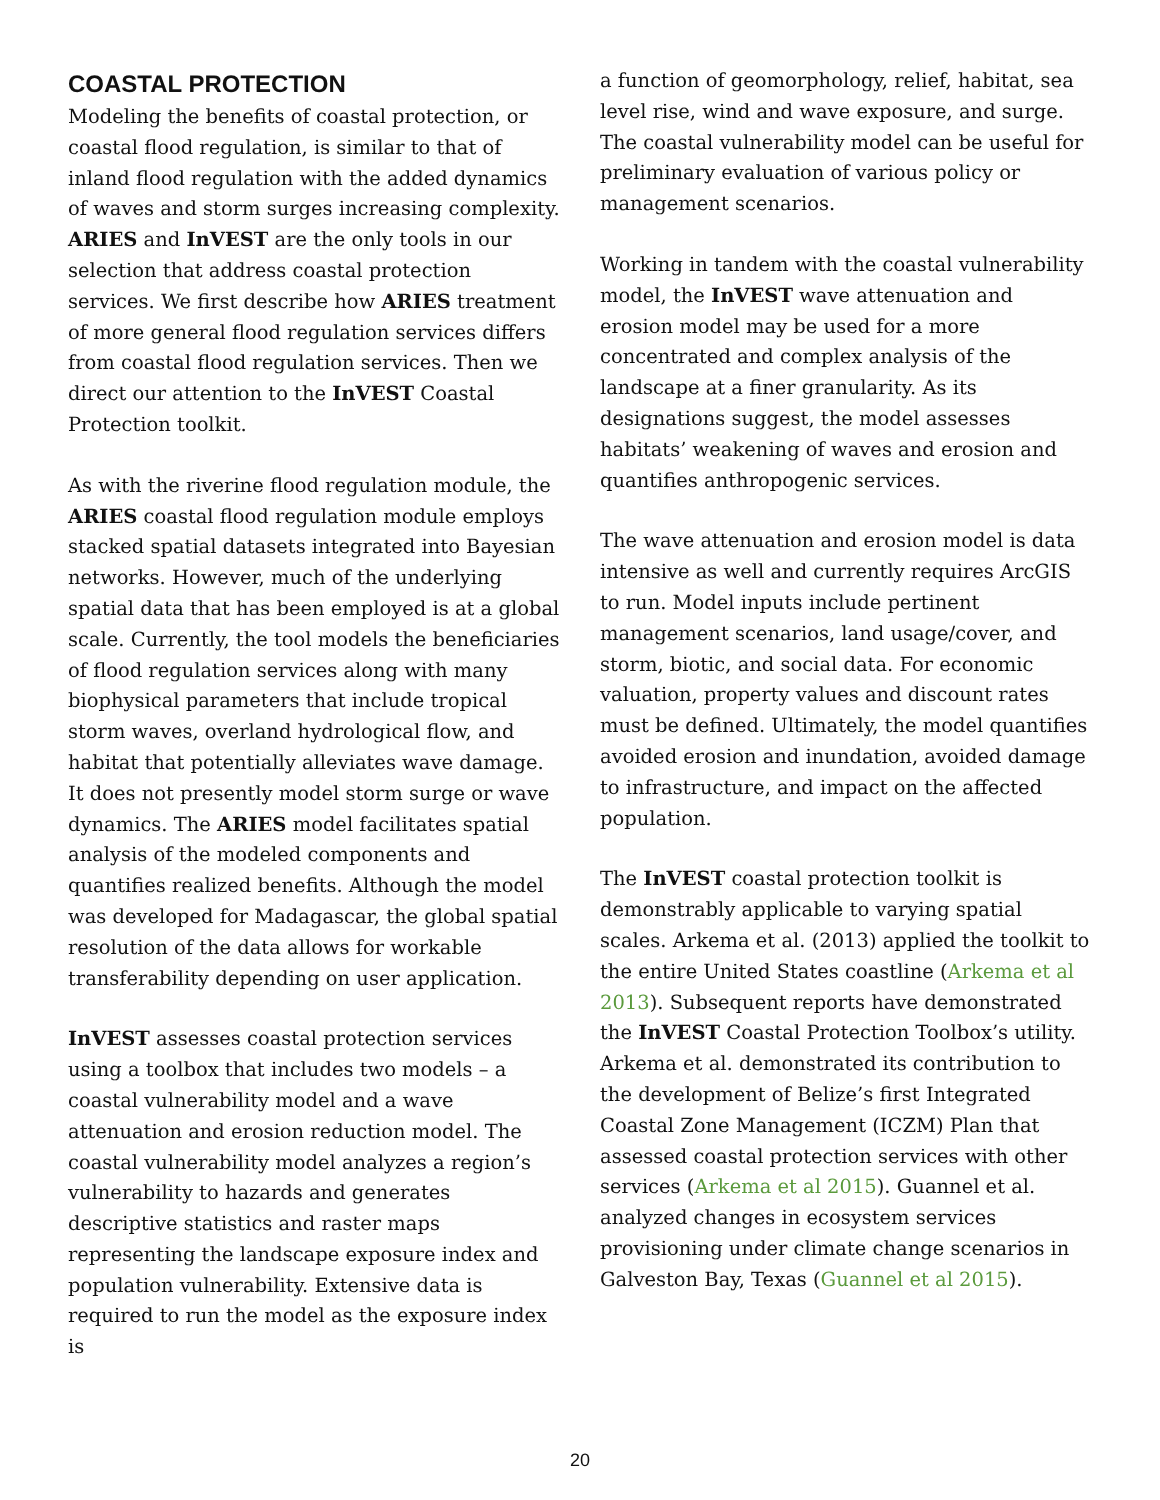COASTAL PROTECTION
Modeling the benefits of coastal protection, or coastal flood regulation, is similar to that of inland flood regulation with the added dynamics of waves and storm surges increasing complexity. ARIES and InVEST are the only tools in our selection that address coastal protection services. We first describe how ARIES treatment of more general flood regulation services differs from coastal flood regulation services. Then we direct our attention to the InVEST Coastal Protection toolkit.
As with the riverine flood regulation module, the ARIES coastal flood regulation module employs stacked spatial datasets integrated into Bayesian networks. However, much of the underlying spatial data that has been employed is at a global scale. Currently, the tool models the beneficiaries of flood regulation services along with many biophysical parameters that include tropical storm waves, overland hydrological flow, and habitat that potentially alleviates wave damage. It does not presently model storm surge or wave dynamics. The ARIES model facilitates spatial analysis of the modeled components and quantifies realized benefits. Although the model was developed for Madagascar, the global spatial resolution of the data allows for workable transferability depending on user application.
InVEST assesses coastal protection services using a toolbox that includes two models – a coastal vulnerability model and a wave attenuation and erosion reduction model. The coastal vulnerability model analyzes a region’s vulnerability to hazards and generates descriptive statistics and raster maps representing the landscape exposure index and population vulnerability. Extensive data is required to run the model as the exposure index is
a function of geomorphology, relief, habitat, sea level rise, wind and wave exposure, and surge. The coastal vulnerability model can be useful for preliminary evaluation of various policy or management scenarios.
Working in tandem with the coastal vulnerability model, the InVEST wave attenuation and erosion model may be used for a more concentrated and complex analysis of the landscape at a finer granularity. As its designations suggest, the model assesses habitats’ weakening of waves and erosion and quantifies anthropogenic services.
The wave attenuation and erosion model is data intensive as well and currently requires ArcGIS to run. Model inputs include pertinent management scenarios, land usage/cover, and storm, biotic, and social data. For economic valuation, property values and discount rates must be defined. Ultimately, the model quantifies avoided erosion and inundation, avoided damage to infrastructure, and impact on the affected population.
The InVEST coastal protection toolkit is demonstrably applicable to varying spatial scales. Arkema et al. (2013) applied the toolkit to the entire United States coastline (Arkema et al 2013). Subsequent reports have demonstrated the InVEST Coastal Protection Toolbox’s utility. Arkema et al. demonstrated its contribution to the development of Belize’s first Integrated Coastal Zone Management (ICZM) Plan that assessed coastal protection services with other services (Arkema et al 2015). Guannel et al. analyzed changes in ecosystem services provisioning under climate change scenarios in Galveston Bay, Texas (Guannel et al 2015).
20